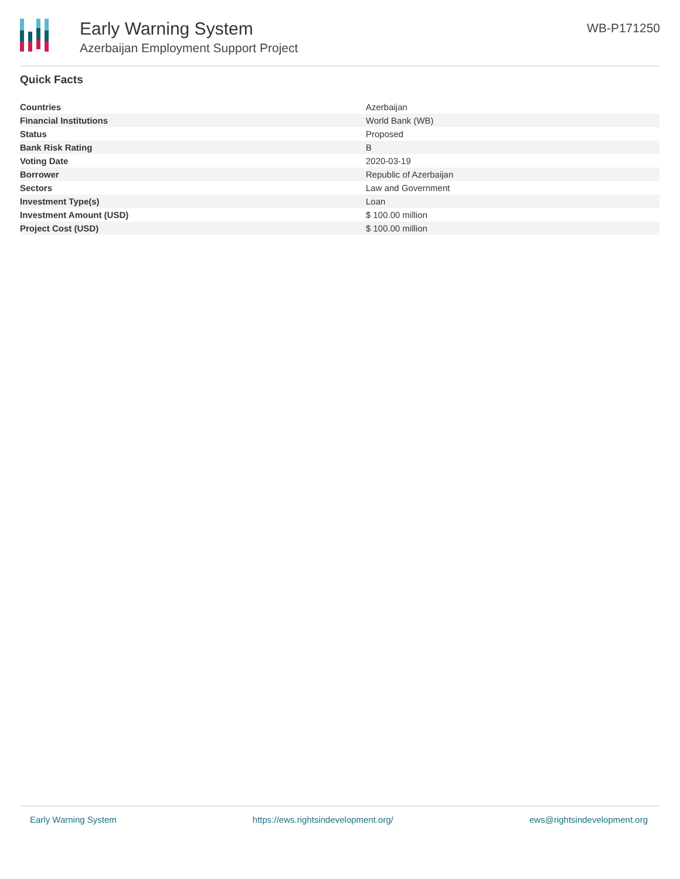Early Warning System
Azerbaijan Employment Support Project
WB-P171250
Quick Facts
| Countries | Azerbaijan |
| Financial Institutions | World Bank (WB) |
| Status | Proposed |
| Bank Risk Rating | B |
| Voting Date | 2020-03-19 |
| Borrower | Republic of Azerbaijan |
| Sectors | Law and Government |
| Investment Type(s) | Loan |
| Investment Amount (USD) | $ 100.00 million |
| Project Cost (USD) | $ 100.00 million |
Early Warning System https://ews.rightsindevelopment.org/ ews@rightsindevelopment.org